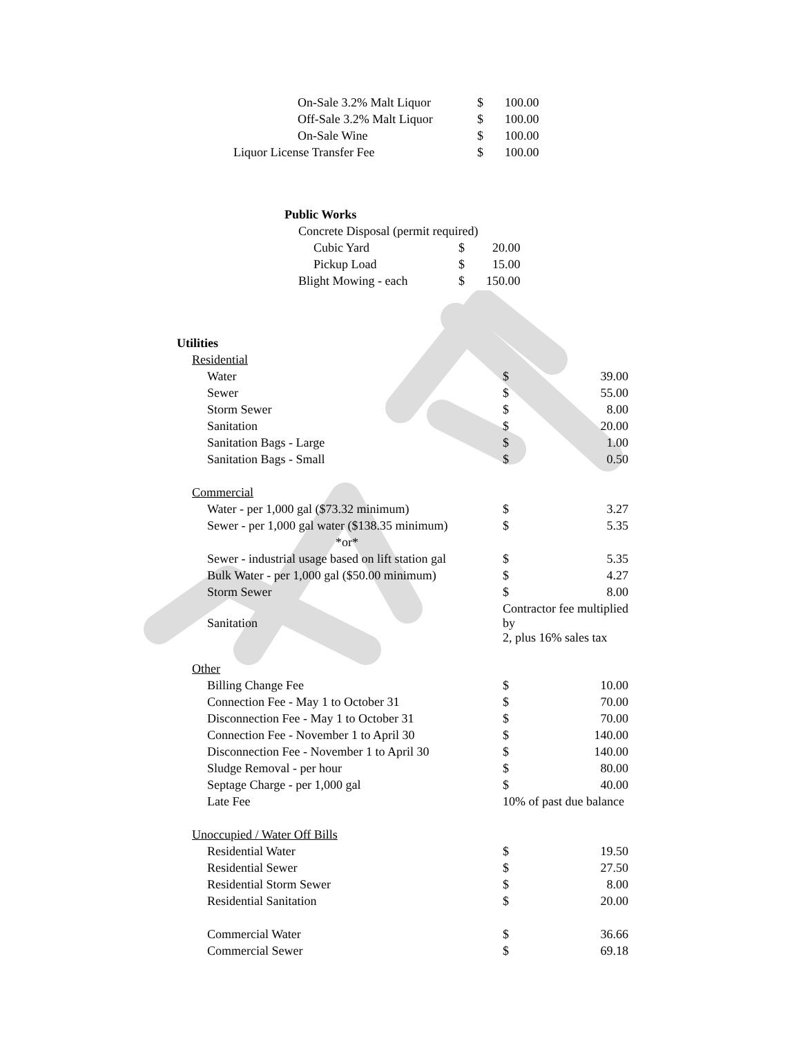| On-Sale 3.2% Malt Liquor | $ | 100.00 |
| Off-Sale 3.2% Malt Liquor | $ | 100.00 |
| On-Sale Wine | $ | 100.00 |
| Liquor License Transfer Fee | $ | 100.00 |
| Public Works | | |
| Concrete Disposal (permit required) | | |
| Cubic Yard | $ | 20.00 |
| Pickup Load | $ | 15.00 |
| Blight Mowing - each | $ | 150.00 |
| Utilities | | |
| Residential | | |
| Water | $ | 39.00 |
| Sewer | $ | 55.00 |
| Storm Sewer | $ | 8.00 |
| Sanitation | $ | 20.00 |
| Sanitation Bags - Large | $ | 1.00 |
| Sanitation Bags - Small | $ | 0.50 |
| Commercial | | |
| Water - per 1,000 gal ($73.32 minimum) | $ | 3.27 |
| Sewer - per 1,000 gal water ($138.35 minimum) | $ | 5.35 |
| *or* | | |
| Sewer - industrial usage based on lift station gal | $ | 5.35 |
| Bulk Water - per 1,000 gal ($50.00 minimum) | $ | 4.27 |
| Storm Sewer | $ | 8.00 |
| Sanitation | Contractor fee multiplied by 2, plus 16% sales tax | |
| Other | | |
| Billing Change Fee | $ | 10.00 |
| Connection Fee - May 1 to October 31 | $ | 70.00 |
| Disconnection Fee - May 1 to October 31 | $ | 70.00 |
| Connection Fee - November 1 to April 30 | $ | 140.00 |
| Disconnection Fee - November 1 to April 30 | $ | 140.00 |
| Sludge Removal - per hour | $ | 80.00 |
| Septage Charge - per 1,000 gal | $ | 40.00 |
| Late Fee | 10% of past due balance | |
| Unoccupied / Water Off Bills | | |
| Residential Water | $ | 19.50 |
| Residential Sewer | $ | 27.50 |
| Residential Storm Sewer | $ | 8.00 |
| Residential Sanitation | $ | 20.00 |
| Commercial Water | $ | 36.66 |
| Commercial Sewer | $ | 69.18 |